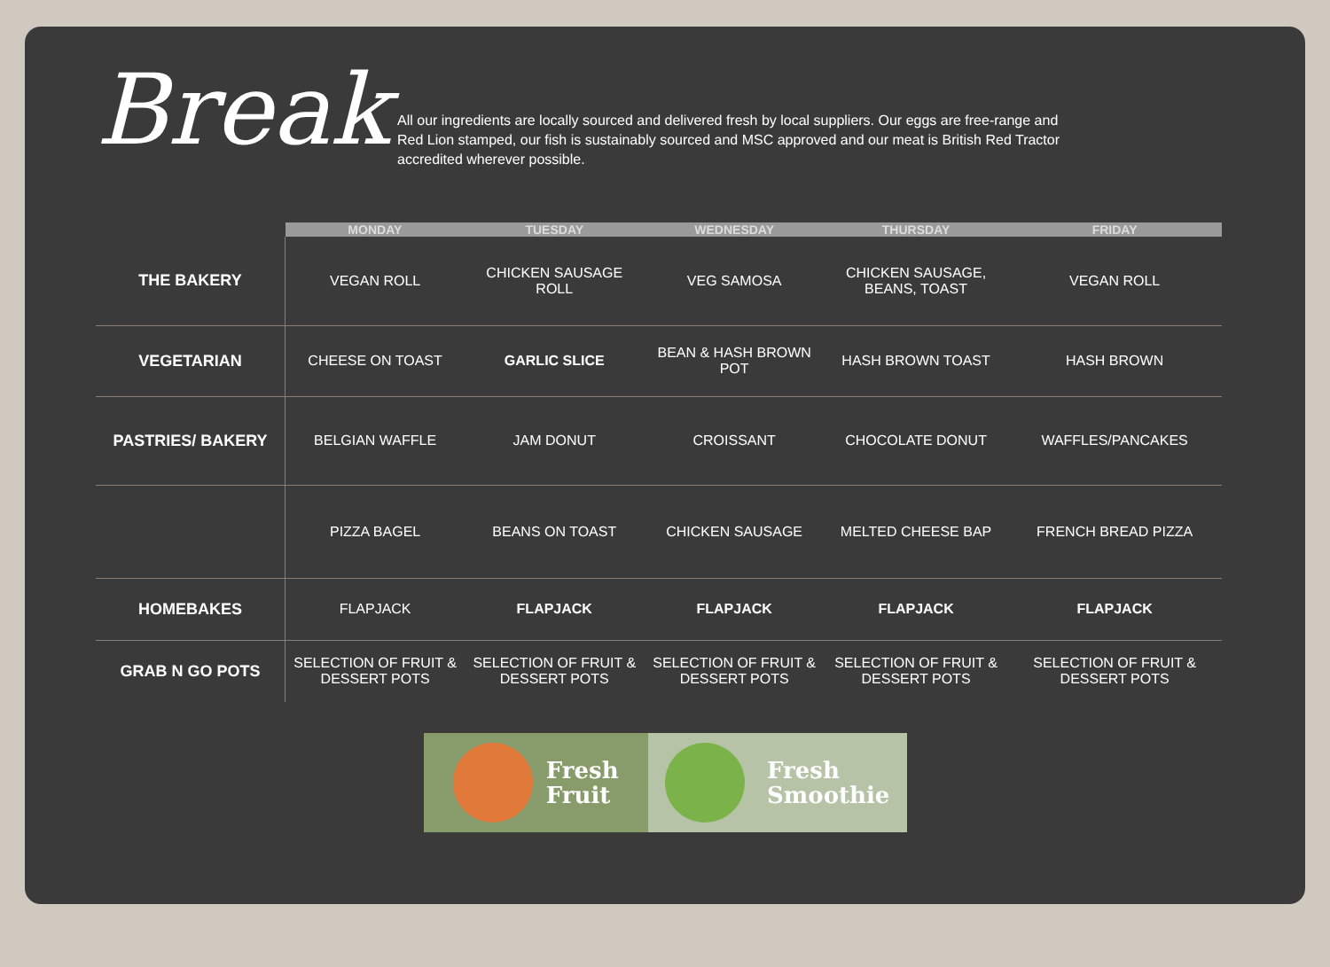Break
All our ingredients are locally sourced and delivered fresh by local suppliers. Our eggs are free-range and Red Lion stamped, our fish is sustainably sourced and MSC approved and our meat is British Red Tractor accredited wherever possible.
| | MONDAY | TUESDAY | WEDNESDAY | THURSDAY | FRIDAY |
| --- | --- | --- | --- | --- | --- |
| THE BAKERY | VEGAN ROLL | CHICKEN SAUSAGE ROLL | VEG SAMOSA | CHICKEN SAUSAGE, BEANS, TOAST | VEGAN ROLL |
| VEGETARIAN | CHEESE ON TOAST | GARLIC SLICE | BEAN & HASH BROWN POT | HASH BROWN TOAST | HASH BROWN |
| PASTRIES/ BAKERY | BELGIAN WAFFLE | JAM DONUT | CROISSANT | CHOCOLATE DONUT | WAFFLES/PANCAKES |
| | PIZZA BAGEL | BEANS ON TOAST | CHICKEN SAUSAGE | MELTED CHEESE BAP | FRENCH BREAD PIZZA |
| HOMEBAKES | FLAPJACK | FLAPJACK | FLAPJACK | FLAPJACK | FLAPJACK |
| GRAB N GO POTS | SELECTION OF FRUIT & DESSERT POTS | SELECTION OF FRUIT & DESSERT POTS | SELECTION OF FRUIT & DESSERT POTS | SELECTION OF FRUIT & DESSERT POTS | SELECTION OF FRUIT & DESSERT POTS |
Fresh
Fruit
Fresh
Smoothie